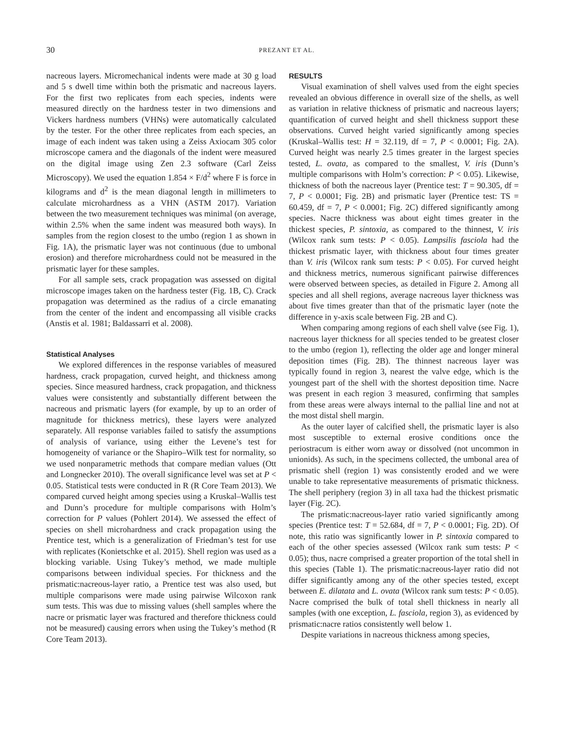30 PREZANT ET AL.
nacreous layers. Micromechanical indents were made at 30 g load and 5 s dwell time within both the prismatic and nacreous layers. For the first two replicates from each species, indents were measured directly on the hardness tester in two dimensions and Vickers hardness numbers (VHNs) were automatically calculated by the tester. For the other three replicates from each species, an image of each indent was taken using a Zeiss Axiocam 305 color microscope camera and the diagonals of the indent were measured on the digital image using Zen 2.3 software (Carl Zeiss Microscopy). We used the equation 1.854 × F/d<sup>2</sup> where F is force in kilograms and d<sup>2</sup> is the mean diagonal length in millimeters to calculate microhardness as a VHN (ASTM 2017). Variation between the two measurement techniques was minimal (on average, within 2.5% when the same indent was measured both ways). In samples from the region closest to the umbo (region 1 as shown in Fig. 1A), the prismatic layer was not continuous (due to umbonal erosion) and therefore microhardness could not be measured in the prismatic layer for these samples.
For all sample sets, crack propagation was assessed on digital microscope images taken on the hardness tester (Fig. 1B, C). Crack propagation was determined as the radius of a circle emanating from the center of the indent and encompassing all visible cracks (Anstis et al. 1981; Baldassarri et al. 2008).
Statistical Analyses
We explored differences in the response variables of measured hardness, crack propagation, curved height, and thickness among species. Since measured hardness, crack propagation, and thickness values were consistently and substantially different between the nacreous and prismatic layers (for example, by up to an order of magnitude for thickness metrics), these layers were analyzed separately. All response variables failed to satisfy the assumptions of analysis of variance, using either the Levene’s test for homogeneity of variance or the Shapiro–Wilk test for normality, so we used nonparametric methods that compare median values (Ott and Longnecker 2010). The overall significance level was set at P < 0.05. Statistical tests were conducted in R (R Core Team 2013). We compared curved height among species using a Kruskal–Wallis test and Dunn’s procedure for multiple comparisons with Holm’s correction for P values (Pohlert 2014). We assessed the effect of species on shell microhardness and crack propagation using the Prentice test, which is a generalization of Friedman’s test for use with replicates (Konietschke et al. 2015). Shell region was used as a blocking variable. Using Tukey’s method, we made multiple comparisons between individual species. For thickness and the prismatic:nacreous-layer ratio, a Prentice test was also used, but multiple comparisons were made using pairwise Wilcoxon rank sum tests. This was due to missing values (shell samples where the nacre or prismatic layer was fractured and therefore thickness could not be measured) causing errors when using the Tukey’s method (R Core Team 2013).
RESULTS
Visual examination of shell valves used from the eight species revealed an obvious difference in overall size of the shells, as well as variation in relative thickness of prismatic and nacreous layers; quantification of curved height and shell thickness support these observations. Curved height varied significantly among species (Kruskal–Wallis test: H = 32.119, df = 7, P < 0.0001; Fig. 2A). Curved height was nearly 2.5 times greater in the largest species tested, L. ovata, as compared to the smallest, V. iris (Dunn’s multiple comparisons with Holm’s correction: P < 0.05). Likewise, thickness of both the nacreous layer (Prentice test: T = 90.305, df = 7, P < 0.0001; Fig. 2B) and prismatic layer (Prentice test: TS = 60.459, df = 7, P < 0.0001; Fig. 2C) differed significantly among species. Nacre thickness was about eight times greater in the thickest species, P. sintoxia, as compared to the thinnest, V. iris (Wilcox rank sum tests: P < 0.05). Lampsilis fasciola had the thickest prismatic layer, with thickness about four times greater than V. iris (Wilcox rank sum tests: P < 0.05). For curved height and thickness metrics, numerous significant pairwise differences were observed between species, as detailed in Figure 2. Among all species and all shell regions, average nacreous layer thickness was about five times greater than that of the prismatic layer (note the difference in y-axis scale between Fig. 2B and C).
When comparing among regions of each shell valve (see Fig. 1), nacreous layer thickness for all species tended to be greatest closer to the umbo (region 1), reflecting the older age and longer mineral deposition times (Fig. 2B). The thinnest nacreous layer was typically found in region 3, nearest the valve edge, which is the youngest part of the shell with the shortest deposition time. Nacre was present in each region 3 measured, confirming that samples from these areas were always internal to the pallial line and not at the most distal shell margin.
As the outer layer of calcified shell, the prismatic layer is also most susceptible to external erosive conditions once the periostracum is either worn away or dissolved (not uncommon in unionids). As such, in the specimens collected, the umbonal area of prismatic shell (region 1) was consistently eroded and we were unable to take representative measurements of prismatic thickness. The shell periphery (region 3) in all taxa had the thickest prismatic layer (Fig. 2C).
The prismatic:nacreous-layer ratio varied significantly among species (Prentice test: T = 52.684, df = 7, P < 0.0001; Fig. 2D). Of note, this ratio was significantly lower in P. sintoxia compared to each of the other species assessed (Wilcox rank sum tests: P < 0.05); thus, nacre comprised a greater proportion of the total shell in this species (Table 1). The prismatic:nacreous-layer ratio did not differ significantly among any of the other species tested, except between E. dilatata and L. ovata (Wilcox rank sum tests: P < 0.05). Nacre comprised the bulk of total shell thickness in nearly all samples (with one exception, L. fasciola, region 3), as evidenced by prismatic:nacre ratios consistently well below 1.
Despite variations in nacreous thickness among species,